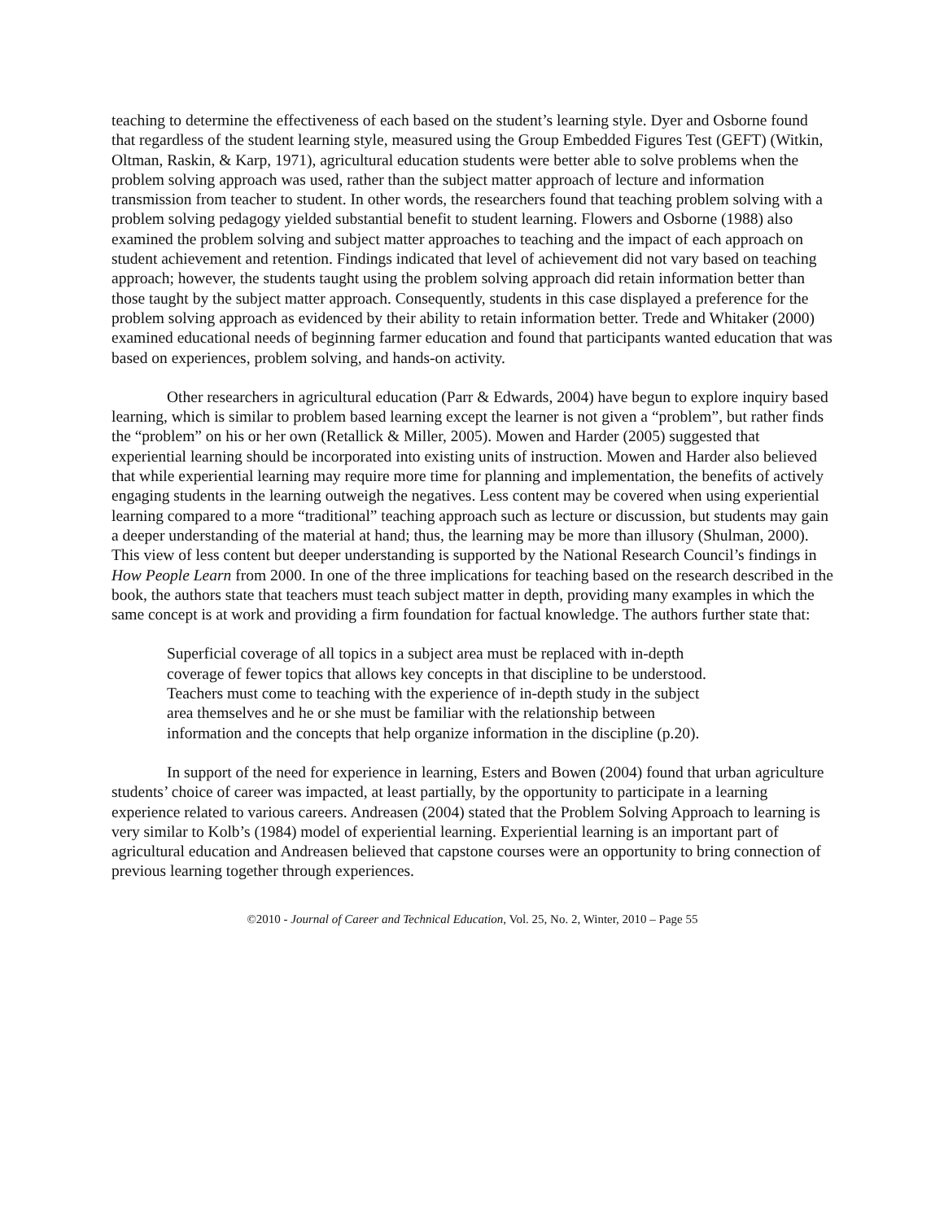teaching to determine the effectiveness of each based on the student’s learning style. Dyer and Osborne found that regardless of the student learning style, measured using the Group Embedded Figures Test (GEFT) (Witkin, Oltman, Raskin, & Karp, 1971), agricultural education students were better able to solve problems when the problem solving approach was used, rather than the subject matter approach of lecture and information transmission from teacher to student. In other words, the researchers found that teaching problem solving with a problem solving pedagogy yielded substantial benefit to student learning. Flowers and Osborne (1988) also examined the problem solving and subject matter approaches to teaching and the impact of each approach on student achievement and retention. Findings indicated that level of achievement did not vary based on teaching approach; however, the students taught using the problem solving approach did retain information better than those taught by the subject matter approach. Consequently, students in this case displayed a preference for the problem solving approach as evidenced by their ability to retain information better. Trede and Whitaker (2000) examined educational needs of beginning farmer education and found that participants wanted education that was based on experiences, problem solving, and hands-on activity.
Other researchers in agricultural education (Parr & Edwards, 2004) have begun to explore inquiry based learning, which is similar to problem based learning except the learner is not given a “problem”, but rather finds the “problem” on his or her own (Retallick & Miller, 2005). Mowen and Harder (2005) suggested that experiential learning should be incorporated into existing units of instruction. Mowen and Harder also believed that while experiential learning may require more time for planning and implementation, the benefits of actively engaging students in the learning outweigh the negatives. Less content may be covered when using experiential learning compared to a more “traditional” teaching approach such as lecture or discussion, but students may gain a deeper understanding of the material at hand; thus, the learning may be more than illusory (Shulman, 2000). This view of less content but deeper understanding is supported by the National Research Council’s findings in How People Learn from 2000. In one of the three implications for teaching based on the research described in the book, the authors state that teachers must teach subject matter in depth, providing many examples in which the same concept is at work and providing a firm foundation for factual knowledge. The authors further state that:
Superficial coverage of all topics in a subject area must be replaced with in-depth coverage of fewer topics that allows key concepts in that discipline to be understood. Teachers must come to teaching with the experience of in-depth study in the subject area themselves and he or she must be familiar with the relationship between information and the concepts that help organize information in the discipline (p.20).
In support of the need for experience in learning, Esters and Bowen (2004) found that urban agriculture students’ choice of career was impacted, at least partially, by the opportunity to participate in a learning experience related to various careers. Andreasen (2004) stated that the Problem Solving Approach to learning is very similar to Kolb’s (1984) model of experiential learning. Experiential learning is an important part of agricultural education and Andreasen believed that capstone courses were an opportunity to bring connection of previous learning together through experiences.
©2010 - Journal of Career and Technical Education, Vol. 25, No. 2, Winter, 2010 – Page 55